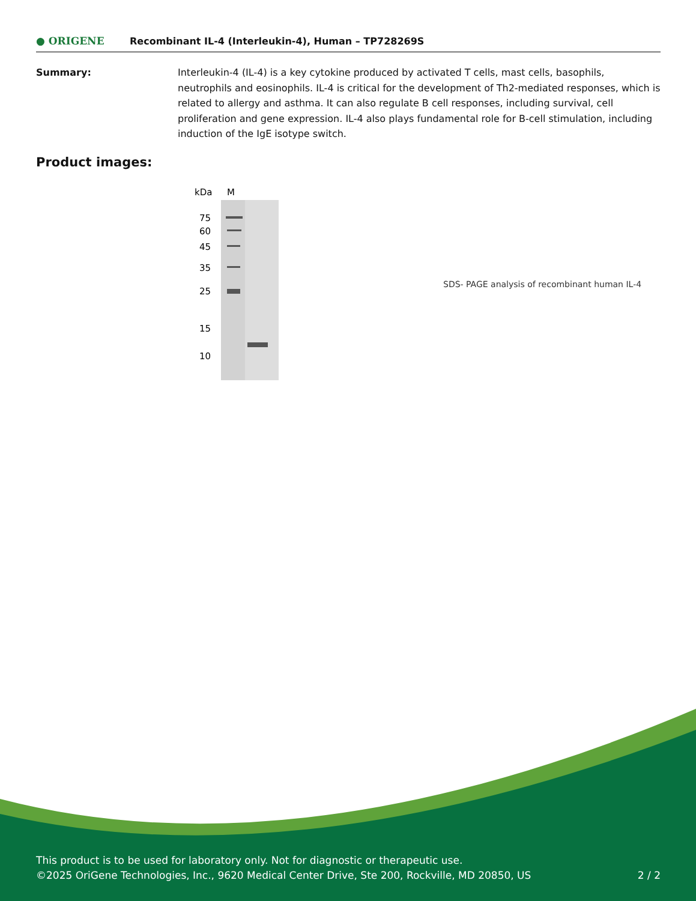● ORIGENE
Recombinant IL-4 (Interleukin-4), Human – TP728269S
Summary: Interleukin-4 (IL-4) is a key cytokine produced by activated T cells, mast cells, basophils, neutrophils and eosinophils. IL-4 is critical for the development of Th2-mediated responses, which is related to allergy and asthma. It can also regulate B cell responses, including survival, cell proliferation and gene expression. IL-4 also plays fundamental role for B-cell stimulation, including induction of the IgE isotype switch.
Product images:
kDa
M
75
60
45
35
25
15
10
SDS- PAGE analysis of recombinant human IL-4
This product is to be used for laboratory only. Not for diagnostic or therapeutic use.
©2025 OriGene Technologies, Inc., 9620 Medical Center Drive, Ste 200, Rockville, MD 20850, US 2 / 2